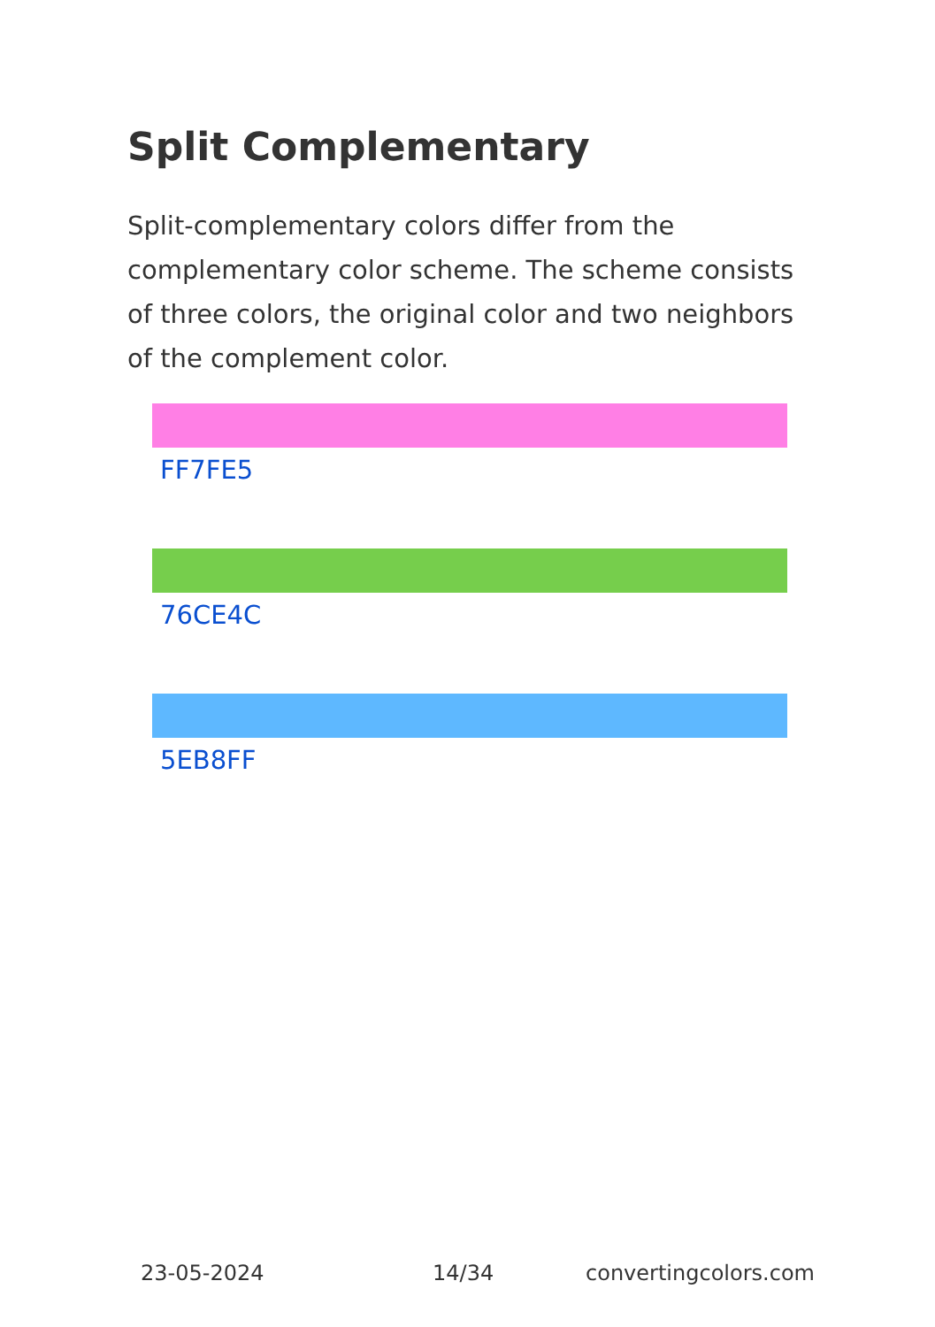Split Complementary
Split-complementary colors differ from the complementary color scheme. The scheme consists of three colors, the original color and two neighbors of the complement color.
FF7FE5
76CE4C
5EB8FF
23-05-2024 14/34 convertingcolors.com